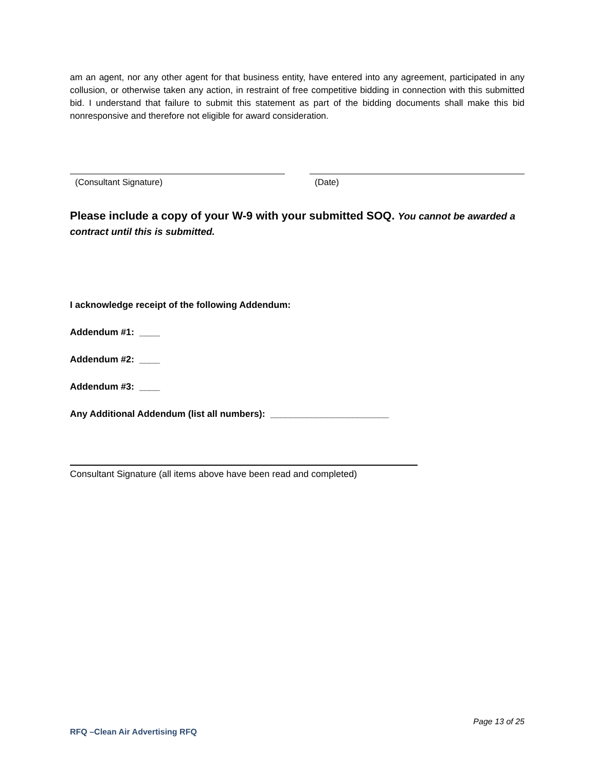am an agent, nor any other agent for that business entity, have entered into any agreement, participated in any collusion, or otherwise taken any action, in restraint of free competitive bidding in connection with this submitted bid. I understand that failure to submit this statement as part of the bidding documents shall make this bid nonresponsive and therefore not eligible for award consideration.
(Consultant Signature) (Date)
Please include a copy of your W-9 with your submitted SOQ. You cannot be awarded a contract until this is submitted.
I acknowledge receipt of the following Addendum:
Addendum #1: ____
Addendum #2: ____
Addendum #3: ____
Any Additional Addendum (list all numbers): _______________________
Consultant Signature (all items above have been read and completed)
Page 13 of 25
RFQ –Clean Air Advertising RFQ